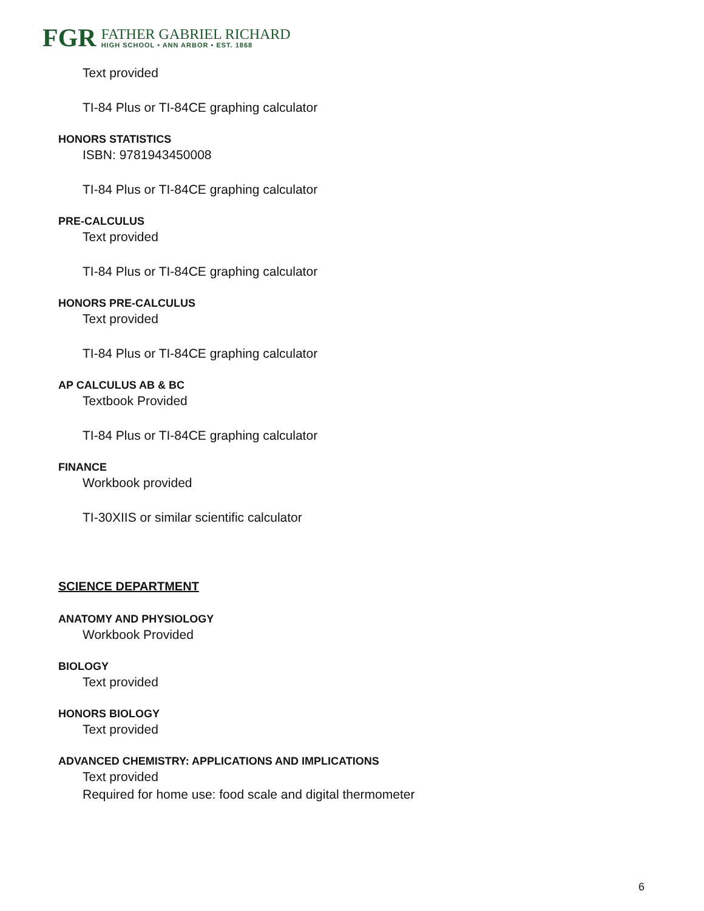FGR
FATHER GABRIEL RICHARD
HIGH SCHOOL • ANN ARBOR • EST. 1868
Text provided
TI-84 Plus or TI-84CE graphing calculator
HONORS STATISTICS
ISBN: 9781943450008
TI-84 Plus or TI-84CE graphing calculator
PRE-CALCULUS
Text provided
TI-84 Plus or TI-84CE graphing calculator
HONORS PRE-CALCULUS
Text provided
TI-84 Plus or TI-84CE graphing calculator
AP CALCULUS AB & BC
Textbook Provided
TI-84 Plus or TI-84CE graphing calculator
FINANCE
Workbook provided
TI-30XIIS or similar scientific calculator
SCIENCE DEPARTMENT
ANATOMY AND PHYSIOLOGY
Workbook Provided
BIOLOGY
Text provided
HONORS BIOLOGY
Text provided
ADVANCED CHEMISTRY: APPLICATIONS AND IMPLICATIONS
Text provided
Required for home use: food scale and digital thermometer
6